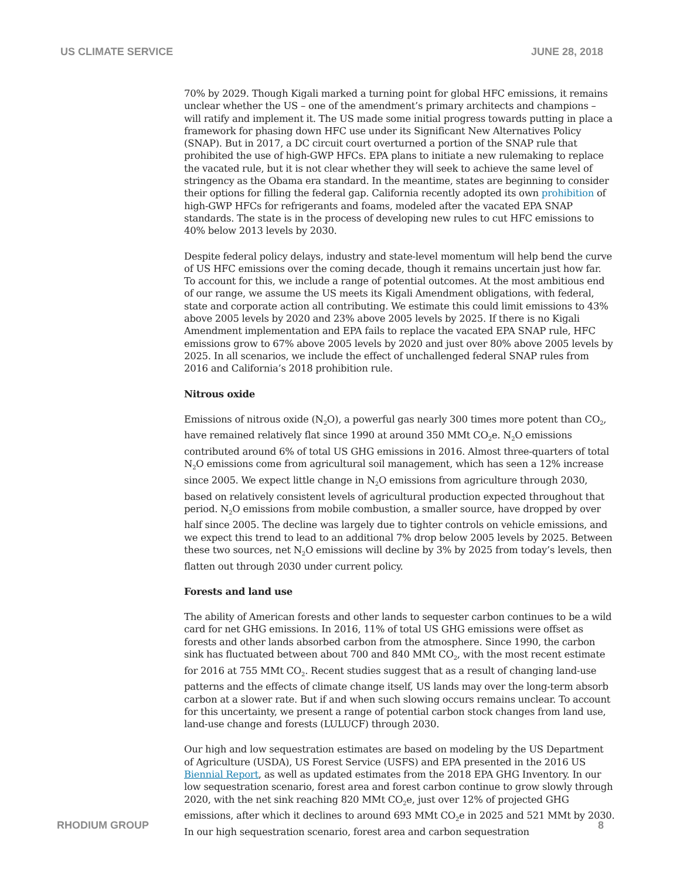US CLIMATE SERVICE JUNE 28, 2018
70% by 2029. Though Kigali marked a turning point for global HFC emissions, it remains unclear whether the US – one of the amendment’s primary architects and champions – will ratify and implement it. The US made some initial progress towards putting in place a framework for phasing down HFC use under its Significant New Alternatives Policy (SNAP). But in 2017, a DC circuit court overturned a portion of the SNAP rule that prohibited the use of high-GWP HFCs. EPA plans to initiate a new rulemaking to replace the vacated rule, but it is not clear whether they will seek to achieve the same level of stringency as the Obama era standard. In the meantime, states are beginning to consider their options for filling the federal gap. California recently adopted its own prohibition of high-GWP HFCs for refrigerants and foams, modeled after the vacated EPA SNAP standards. The state is in the process of developing new rules to cut HFC emissions to 40% below 2013 levels by 2030.
Despite federal policy delays, industry and state-level momentum will help bend the curve of US HFC emissions over the coming decade, though it remains uncertain just how far. To account for this, we include a range of potential outcomes. At the most ambitious end of our range, we assume the US meets its Kigali Amendment obligations, with federal, state and corporate action all contributing. We estimate this could limit emissions to 43% above 2005 levels by 2020 and 23% above 2005 levels by 2025. If there is no Kigali Amendment implementation and EPA fails to replace the vacated EPA SNAP rule, HFC emissions grow to 67% above 2005 levels by 2020 and just over 80% above 2005 levels by 2025. In all scenarios, we include the effect of unchallenged federal SNAP rules from 2016 and California’s 2018 prohibition rule.
Nitrous oxide
Emissions of nitrous oxide (N<sub>2</sub>O), a powerful gas nearly 300 times more potent than CO<sub>2</sub>, have remained relatively flat since 1990 at around 350 MMt CO<sub>2</sub>e. N<sub>2</sub>O emissions contributed around 6% of total US GHG emissions in 2016. Almost three-quarters of total N<sub>2</sub>O emissions come from agricultural soil management, which has seen a 12% increase since 2005. We expect little change in N<sub>2</sub>O emissions from agriculture through 2030, based on relatively consistent levels of agricultural production expected throughout that period. N<sub>2</sub>O emissions from mobile combustion, a smaller source, have dropped by over half since 2005. The decline was largely due to tighter controls on vehicle emissions, and we expect this trend to lead to an additional 7% drop below 2005 levels by 2025. Between these two sources, net N<sub>2</sub>O emissions will decline by 3% by 2025 from today’s levels, then flatten out through 2030 under current policy.
Forests and land use
The ability of American forests and other lands to sequester carbon continues to be a wild card for net GHG emissions. In 2016, 11% of total US GHG emissions were offset as forests and other lands absorbed carbon from the atmosphere. Since 1990, the carbon sink has fluctuated between about 700 and 840 MMt CO<sub>2</sub>, with the most recent estimate for 2016 at 755 MMt CO<sub>2</sub>. Recent studies suggest that as a result of changing land-use patterns and the effects of climate change itself, US lands may over the long-term absorb carbon at a slower rate. But if and when such slowing occurs remains unclear. To account for this uncertainty, we present a range of potential carbon stock changes from land use, land-use change and forests (LULUCF) through 2030.
Our high and low sequestration estimates are based on modeling by the US Department of Agriculture (USDA), US Forest Service (USFS) and EPA presented in the 2016 US Biennial Report, as well as updated estimates from the 2018 EPA GHG Inventory. In our low sequestration scenario, forest area and forest carbon continue to grow slowly through 2020, with the net sink reaching 820 MMt CO<sub>2</sub>e, just over 12% of projected GHG emissions, after which it declines to around 693 MMt CO<sub>2</sub>e in 2025 and 521 MMt by 2030. In our high sequestration scenario, forest area and carbon sequestration
RHODIUM GROUP 8